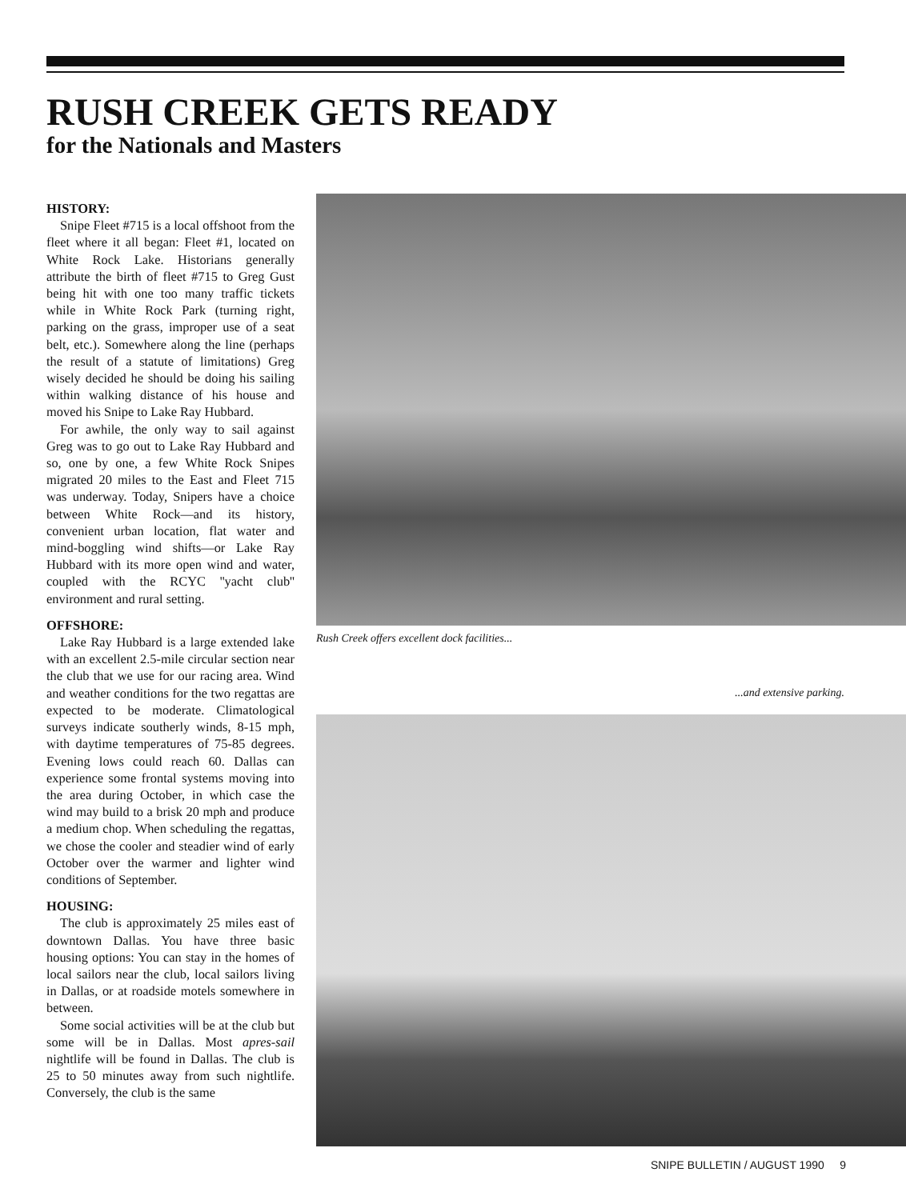RUSH CREEK GETS READY
for the Nationals and Masters
HISTORY:
Snipe Fleet #715 is a local offshoot from the fleet where it all began: Fleet #1, located on White Rock Lake. Historians generally attribute the birth of fleet #715 to Greg Gust being hit with one too many traffic tickets while in White Rock Park (turning right, parking on the grass, improper use of a seat belt, etc.). Somewhere along the line (perhaps the result of a statute of limitations) Greg wisely decided he should be doing his sailing within walking distance of his house and moved his Snipe to Lake Ray Hubbard.
For awhile, the only way to sail against Greg was to go out to Lake Ray Hubbard and so, one by one, a few White Rock Snipes migrated 20 miles to the East and Fleet 715 was underway. Today, Snipers have a choice between White Rock—and its history, convenient urban location, flat water and mind-boggling wind shifts—or Lake Ray Hubbard with its more open wind and water, coupled with the RCYC ''yacht club'' environment and rural setting.
OFFSHORE:
Lake Ray Hubbard is a large extended lake with an excellent 2.5-mile circular section near the club that we use for our racing area. Wind and weather conditions for the two regattas are expected to be moderate. Climatological surveys indicate southerly winds, 8-15 mph, with daytime temperatures of 75-85 degrees. Evening lows could reach 60. Dallas can experience some frontal systems moving into the area during October, in which case the wind may build to a brisk 20 mph and produce a medium chop. When scheduling the regattas, we chose the cooler and steadier wind of early October over the warmer and lighter wind conditions of September.
HOUSING:
The club is approximately 25 miles east of downtown Dallas. You have three basic housing options: You can stay in the homes of local sailors near the club, local sailors living in Dallas, or at roadside motels somewhere in between.
Some social activities will be at the club but some will be in Dallas. Most apres-sail nightlife will be found in Dallas. The club is 25 to 50 minutes away from such nightlife. Conversely, the club is the same
Rush Creek offers excellent dock facilities...
...and extensive parking.
SNIPE BULLETIN / AUGUST 1990 9